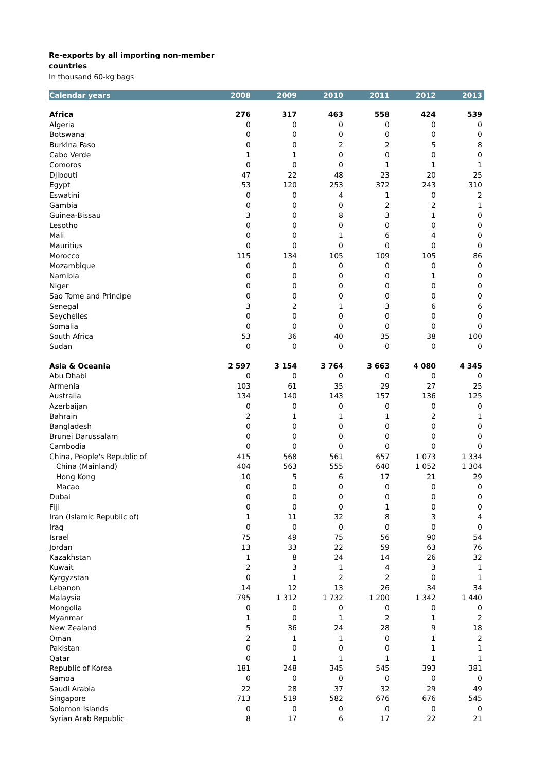Re-exports by all importing non-member
countries
In thousand 60-kg bags
| Calendar years | 2008 | 2009 | 2010 | 2011 | 2012 | 2013 |
| --- | --- | --- | --- | --- | --- | --- |
| Africa | 276 | 317 | 463 | 558 | 424 | 539 |
| Algeria | 0 | 0 | 0 | 0 | 0 | 0 |
| Botswana | 0 | 0 | 0 | 0 | 0 | 0 |
| Burkina Faso | 0 | 0 | 2 | 2 | 5 | 8 |
| Cabo Verde | 1 | 1 | 0 | 0 | 0 | 0 |
| Comoros | 0 | 0 | 0 | 1 | 1 | 1 |
| Djibouti | 47 | 22 | 48 | 23 | 20 | 25 |
| Egypt | 53 | 120 | 253 | 372 | 243 | 310 |
| Eswatini | 0 | 0 | 4 | 1 | 0 | 2 |
| Gambia | 0 | 0 | 0 | 2 | 2 | 1 |
| Guinea-Bissau | 3 | 0 | 8 | 3 | 1 | 0 |
| Lesotho | 0 | 0 | 0 | 0 | 0 | 0 |
| Mali | 0 | 0 | 1 | 6 | 4 | 0 |
| Mauritius | 0 | 0 | 0 | 0 | 0 | 0 |
| Morocco | 115 | 134 | 105 | 109 | 105 | 86 |
| Mozambique | 0 | 0 | 0 | 0 | 0 | 0 |
| Namibia | 0 | 0 | 0 | 0 | 1 | 0 |
| Niger | 0 | 0 | 0 | 0 | 0 | 0 |
| Sao Tome and Principe | 0 | 0 | 0 | 0 | 0 | 0 |
| Senegal | 3 | 2 | 1 | 3 | 6 | 6 |
| Seychelles | 0 | 0 | 0 | 0 | 0 | 0 |
| Somalia | 0 | 0 | 0 | 0 | 0 | 0 |
| South Africa | 53 | 36 | 40 | 35 | 38 | 100 |
| Sudan | 0 | 0 | 0 | 0 | 0 | 0 |
| Asia & Oceania | 2 597 | 3 154 | 3 764 | 3 663 | 4 080 | 4 345 |
| Abu Dhabi | 0 | 0 | 0 | 0 | 0 | 0 |
| Armenia | 103 | 61 | 35 | 29 | 27 | 25 |
| Australia | 134 | 140 | 143 | 157 | 136 | 125 |
| Azerbaijan | 0 | 0 | 0 | 0 | 0 | 0 |
| Bahrain | 2 | 1 | 1 | 1 | 2 | 1 |
| Bangladesh | 0 | 0 | 0 | 0 | 0 | 0 |
| Brunei Darussalam | 0 | 0 | 0 | 0 | 0 | 0 |
| Cambodia | 0 | 0 | 0 | 0 | 0 | 0 |
| China, People's Republic of | 415 | 568 | 561 | 657 | 1 073 | 1 334 |
| China (Mainland) | 404 | 563 | 555 | 640 | 1 052 | 1 304 |
| Hong Kong | 10 | 5 | 6 | 17 | 21 | 29 |
| Macao | 0 | 0 | 0 | 0 | 0 | 0 |
| Dubai | 0 | 0 | 0 | 0 | 0 | 0 |
| Fiji | 0 | 0 | 0 | 1 | 0 | 0 |
| Iran (Islamic Republic of) | 1 | 11 | 32 | 8 | 3 | 4 |
| Iraq | 0 | 0 | 0 | 0 | 0 | 0 |
| Israel | 75 | 49 | 75 | 56 | 90 | 54 |
| Jordan | 13 | 33 | 22 | 59 | 63 | 76 |
| Kazakhstan | 1 | 8 | 24 | 14 | 26 | 32 |
| Kuwait | 2 | 3 | 1 | 4 | 3 | 1 |
| Kyrgyzstan | 0 | 1 | 2 | 2 | 0 | 1 |
| Lebanon | 14 | 12 | 13 | 26 | 34 | 34 |
| Malaysia | 795 | 1 312 | 1 732 | 1 200 | 1 342 | 1 440 |
| Mongolia | 0 | 0 | 0 | 0 | 0 | 0 |
| Myanmar | 1 | 0 | 1 | 2 | 1 | 2 |
| New Zealand | 5 | 36 | 24 | 28 | 9 | 18 |
| Oman | 2 | 1 | 1 | 0 | 1 | 2 |
| Pakistan | 0 | 0 | 0 | 0 | 1 | 1 |
| Qatar | 0 | 1 | 1 | 1 | 1 | 1 |
| Republic of Korea | 181 | 248 | 345 | 545 | 393 | 381 |
| Samoa | 0 | 0 | 0 | 0 | 0 | 0 |
| Saudi Arabia | 22 | 28 | 37 | 32 | 29 | 49 |
| Singapore | 713 | 519 | 582 | 676 | 676 | 545 |
| Solomon Islands | 0 | 0 | 0 | 0 | 0 | 0 |
| Syrian Arab Republic | 8 | 17 | 6 | 17 | 22 | 21 |